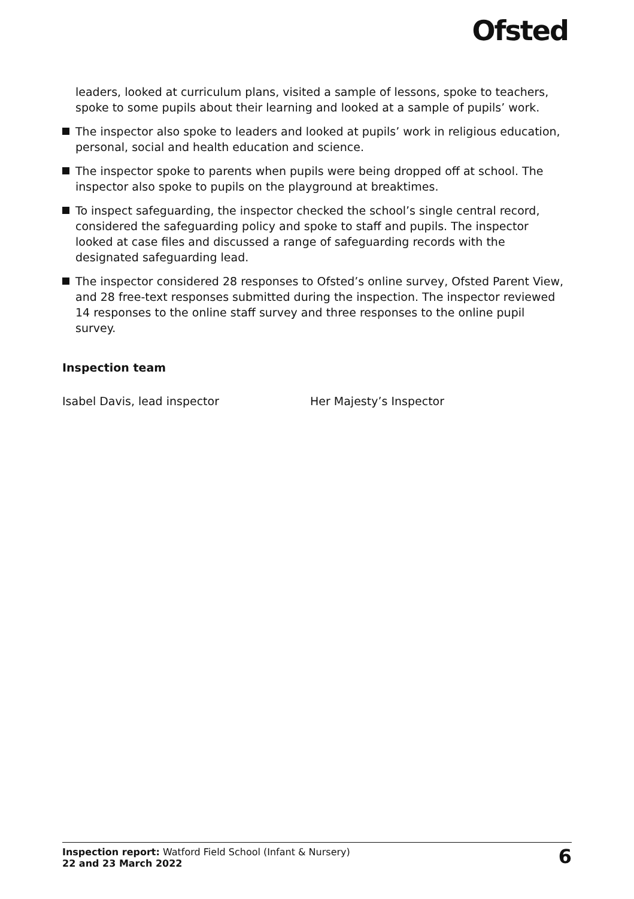Ofsted
leaders, looked at curriculum plans, visited a sample of lessons, spoke to teachers, spoke to some pupils about their learning and looked at a sample of pupils’ work.
The inspector also spoke to leaders and looked at pupils’ work in religious education, personal, social and health education and science.
The inspector spoke to parents when pupils were being dropped off at school. The inspector also spoke to pupils on the playground at breaktimes.
To inspect safeguarding, the inspector checked the school’s single central record, considered the safeguarding policy and spoke to staff and pupils. The inspector looked at case files and discussed a range of safeguarding records with the designated safeguarding lead.
The inspector considered 28 responses to Ofsted’s online survey, Ofsted Parent View, and 28 free-text responses submitted during the inspection. The inspector reviewed 14 responses to the online staff survey and three responses to the online pupil survey.
Inspection team
Isabel Davis, lead inspector Her Majesty’s Inspector
Inspection report: Watford Field School (Infant & Nursery)
22 and 23 March 2022
6